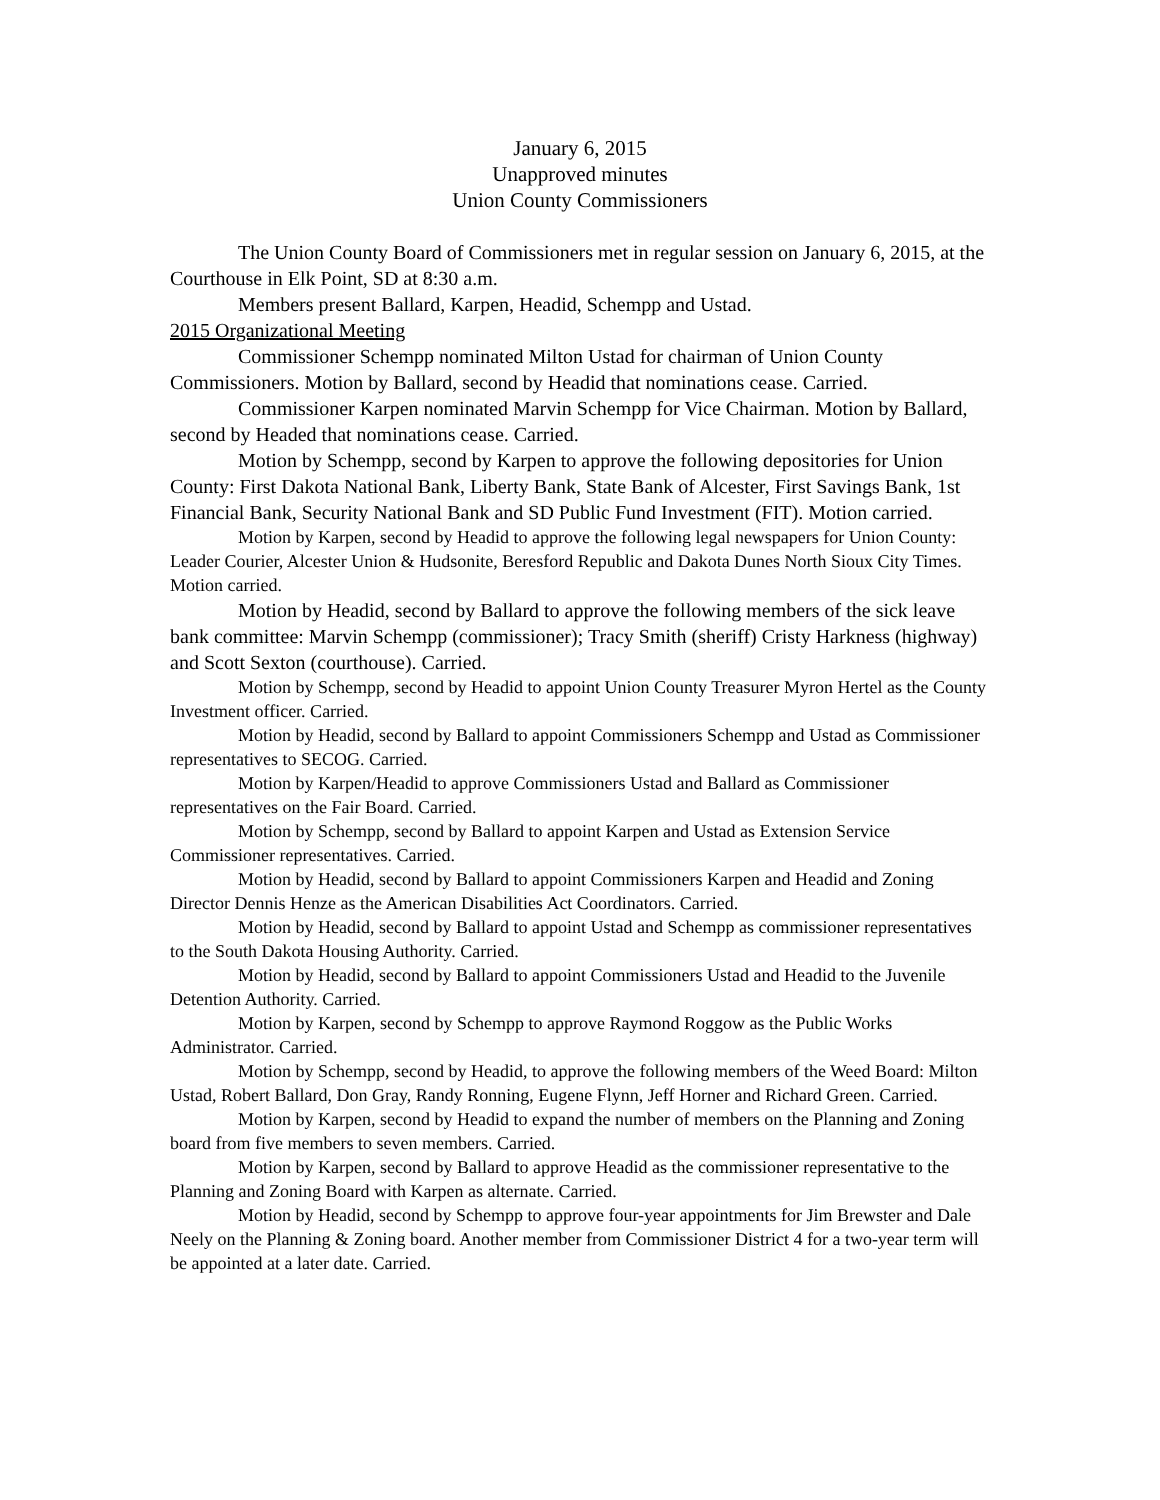January 6, 2015
Unapproved minutes
Union County Commissioners
The Union County Board of Commissioners met in regular session on January 6, 2015, at the Courthouse in Elk Point, SD at 8:30 a.m.
Members present Ballard, Karpen, Headid, Schempp and Ustad.
2015 Organizational Meeting
Commissioner Schempp nominated Milton Ustad for chairman of Union County Commissioners. Motion by Ballard, second by Headid that nominations cease. Carried.
Commissioner Karpen nominated Marvin Schempp for Vice Chairman. Motion by Ballard, second by Headed that nominations cease. Carried.
Motion by Schempp, second by Karpen to approve the following depositories for Union County: First Dakota National Bank, Liberty Bank, State Bank of Alcester, First Savings Bank, 1st Financial Bank, Security National Bank and SD Public Fund Investment (FIT). Motion carried.
Motion by Karpen, second by Headid to approve the following legal newspapers for Union County: Leader Courier, Alcester Union & Hudsonite, Beresford Republic and Dakota Dunes North Sioux City Times. Motion carried.
Motion by Headid, second by Ballard to approve the following members of the sick leave bank committee: Marvin Schempp (commissioner); Tracy Smith (sheriff) Cristy Harkness (highway) and Scott Sexton (courthouse). Carried.
Motion by Schempp, second by Headid to appoint Union County Treasurer Myron Hertel as the County Investment officer. Carried.
Motion by Headid, second by Ballard to appoint Commissioners Schempp and Ustad as Commissioner representatives to SECOG. Carried.
Motion by Karpen/Headid to approve Commissioners Ustad and Ballard as Commissioner representatives on the Fair Board. Carried.
Motion by Schempp, second by Ballard to appoint Karpen and Ustad as Extension Service Commissioner representatives. Carried.
Motion by Headid, second by Ballard to appoint Commissioners Karpen and Headid and Zoning Director Dennis Henze as the American Disabilities Act Coordinators. Carried.
Motion by Headid, second by Ballard to appoint Ustad and Schempp as commissioner representatives to the South Dakota Housing Authority. Carried.
Motion by Headid, second by Ballard to appoint Commissioners Ustad and Headid to the Juvenile Detention Authority. Carried.
Motion by Karpen, second by Schempp to approve Raymond Roggow as the Public Works Administrator. Carried.
Motion by Schempp, second by Headid, to approve the following members of the Weed Board: Milton Ustad, Robert Ballard, Don Gray, Randy Ronning, Eugene Flynn, Jeff Horner and Richard Green. Carried.
Motion by Karpen, second by Headid to expand the number of members on the Planning and Zoning board from five members to seven members. Carried.
Motion by Karpen, second by Ballard to approve Headid as the commissioner representative to the Planning and Zoning Board with Karpen as alternate. Carried.
Motion by Headid, second by Schempp to approve four-year appointments for Jim Brewster and Dale Neely on the Planning & Zoning board. Another member from Commissioner District 4 for a two-year term will be appointed at a later date. Carried.